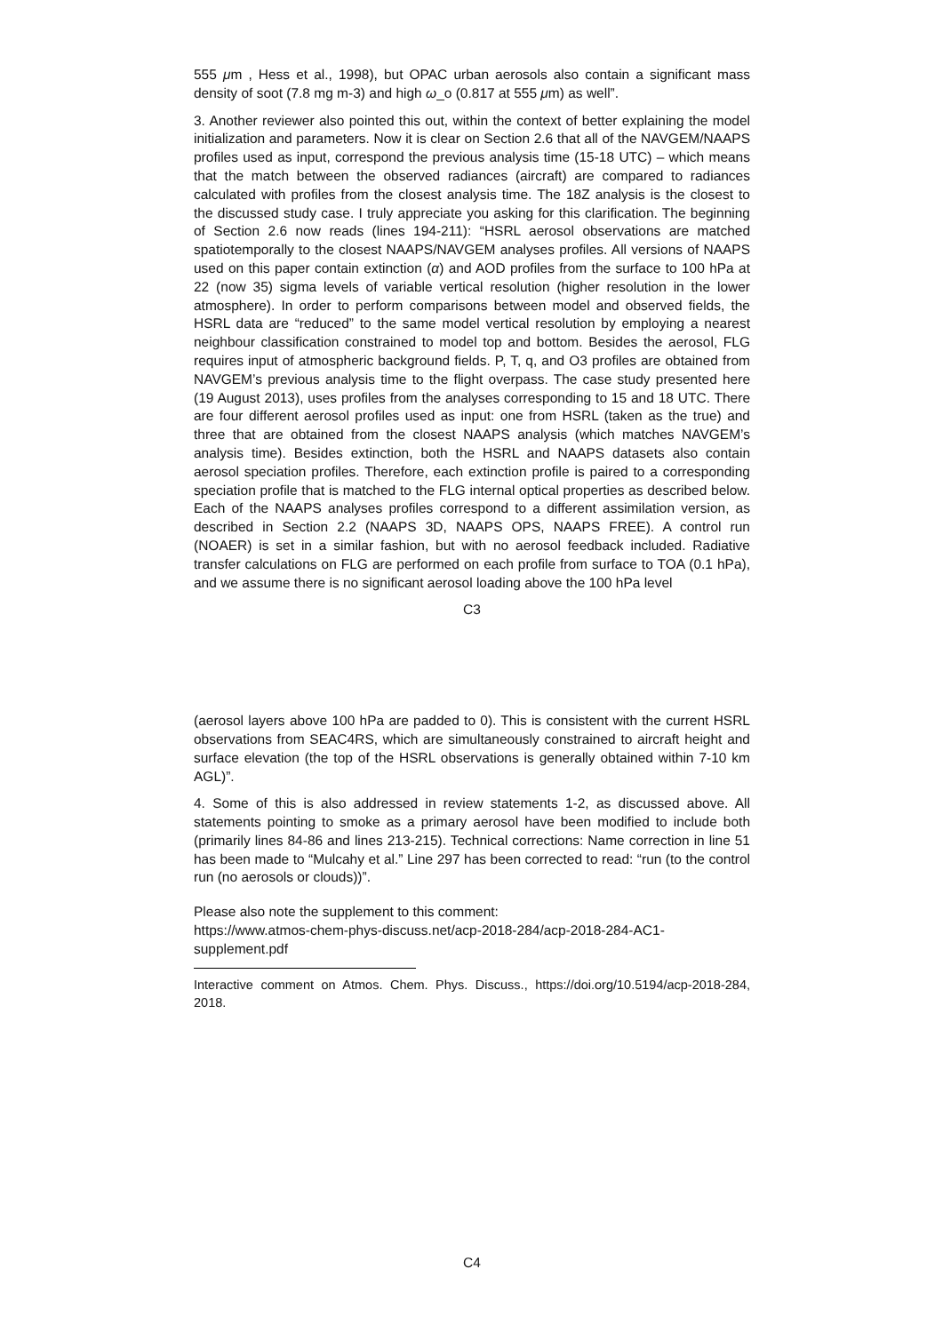555 μm , Hess et al., 1998), but OPAC urban aerosols also contain a significant mass density of soot (7.8 mg m-3) and high ω_o (0.817 at 555 μm) as well”.
3. Another reviewer also pointed this out, within the context of better explaining the model initialization and parameters. Now it is clear on Section 2.6 that all of the NAVGEM/NAAPS profiles used as input, correspond the previous analysis time (15-18 UTC) – which means that the match between the observed radiances (aircraft) are compared to radiances calculated with profiles from the closest analysis time. The 18Z analysis is the closest to the discussed study case. I truly appreciate you asking for this clarification. The beginning of Section 2.6 now reads (lines 194-211): “HSRL aerosol observations are matched spatiotemporally to the closest NAAPS/NAVGEM analyses profiles. All versions of NAAPS used on this paper contain extinction (α) and AOD profiles from the surface to 100 hPa at 22 (now 35) sigma levels of variable vertical resolution (higher resolution in the lower atmosphere). In order to perform comparisons between model and observed fields, the HSRL data are “reduced” to the same model vertical resolution by employing a nearest neighbour classification constrained to model top and bottom. Besides the aerosol, FLG requires input of atmospheric background fields. P, T, q, and O3 profiles are obtained from NAVGEM’s previous analysis time to the flight overpass. The case study presented here (19 August 2013), uses profiles from the analyses corresponding to 15 and 18 UTC. There are four different aerosol profiles used as input: one from HSRL (taken as the true) and three that are obtained from the closest NAAPS analysis (which matches NAVGEM’s analysis time). Besides extinction, both the HSRL and NAAPS datasets also contain aerosol speciation profiles. Therefore, each extinction profile is paired to a corresponding speciation profile that is matched to the FLG internal optical properties as described below. Each of the NAAPS analyses profiles correspond to a different assimilation version, as described in Section 2.2 (NAAPS 3D, NAAPS OPS, NAAPS FREE). A control run (NOAER) is set in a similar fashion, but with no aerosol feedback included. Radiative transfer calculations on FLG are performed on each profile from surface to TOA (0.1 hPa), and we assume there is no significant aerosol loading above the 100 hPa level
C3
(aerosol layers above 100 hPa are padded to 0). This is consistent with the current HSRL observations from SEAC4RS, which are simultaneously constrained to aircraft height and surface elevation (the top of the HSRL observations is generally obtained within 7-10 km AGL)”.
4. Some of this is also addressed in review statements 1-2, as discussed above. All statements pointing to smoke as a primary aerosol have been modified to include both (primarily lines 84-86 and lines 213-215). Technical corrections: Name correction in line 51 has been made to “Mulcahy et al.” Line 297 has been corrected to read: “run (to the control run (no aerosols or clouds))”.
Please also note the supplement to this comment:
https://www.atmos-chem-phys-discuss.net/acp-2018-284/acp-2018-284-AC1-supplement.pdf
Interactive comment on Atmos. Chem. Phys. Discuss., https://doi.org/10.5194/acp-2018-284, 2018.
C4